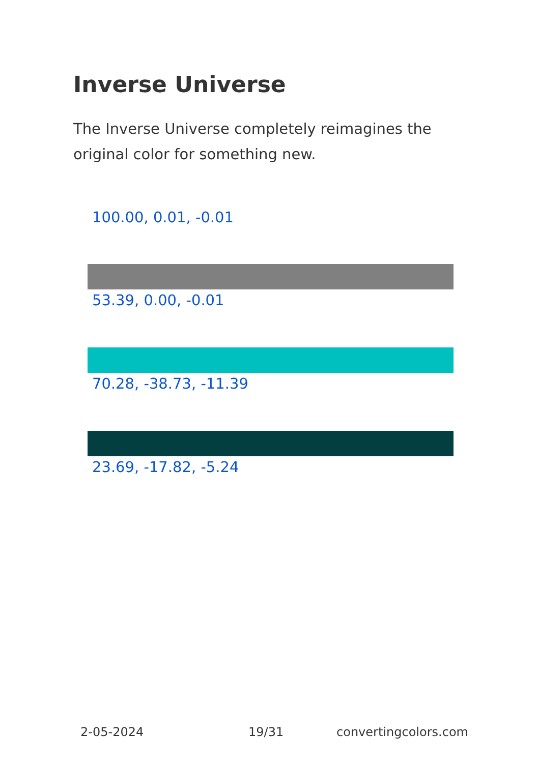Inverse Universe
The Inverse Universe completely reimagines the original color for something new.
100.00, 0.01, -0.01
53.39, 0.00, -0.01
70.28, -38.73, -11.39
23.69, -17.82, -5.24
2-05-2024 19/31 convertingcolors.com